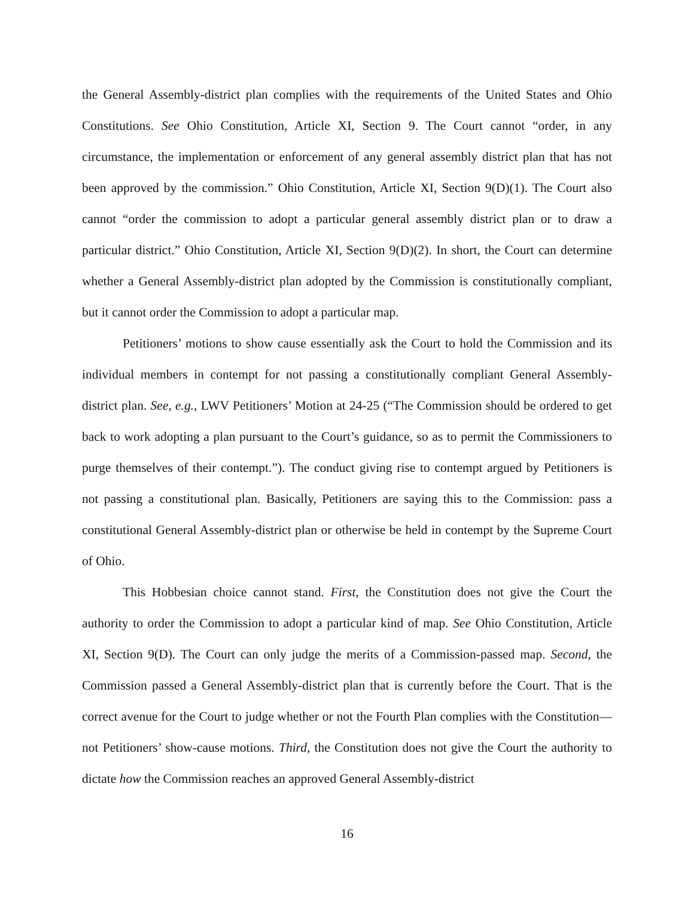the General Assembly-district plan complies with the requirements of the United States and Ohio Constitutions. See Ohio Constitution, Article XI, Section 9. The Court cannot “order, in any circumstance, the implementation or enforcement of any general assembly district plan that has not been approved by the commission.” Ohio Constitution, Article XI, Section 9(D)(1). The Court also cannot “order the commission to adopt a particular general assembly district plan or to draw a particular district.” Ohio Constitution, Article XI, Section 9(D)(2). In short, the Court can determine whether a General Assembly-district plan adopted by the Commission is constitutionally compliant, but it cannot order the Commission to adopt a particular map.
Petitioners’ motions to show cause essentially ask the Court to hold the Commission and its individual members in contempt for not passing a constitutionally compliant General Assembly-district plan. See, e.g., LWV Petitioners’ Motion at 24-25 (“The Commission should be ordered to get back to work adopting a plan pursuant to the Court’s guidance, so as to permit the Commissioners to purge themselves of their contempt.”). The conduct giving rise to contempt argued by Petitioners is not passing a constitutional plan. Basically, Petitioners are saying this to the Commission: pass a constitutional General Assembly-district plan or otherwise be held in contempt by the Supreme Court of Ohio.
This Hobbesian choice cannot stand. First, the Constitution does not give the Court the authority to order the Commission to adopt a particular kind of map. See Ohio Constitution, Article XI, Section 9(D). The Court can only judge the merits of a Commission-passed map. Second, the Commission passed a General Assembly-district plan that is currently before the Court. That is the correct avenue for the Court to judge whether or not the Fourth Plan complies with the Constitution—not Petitioners’ show-cause motions. Third, the Constitution does not give the Court the authority to dictate how the Commission reaches an approved General Assembly-district
16